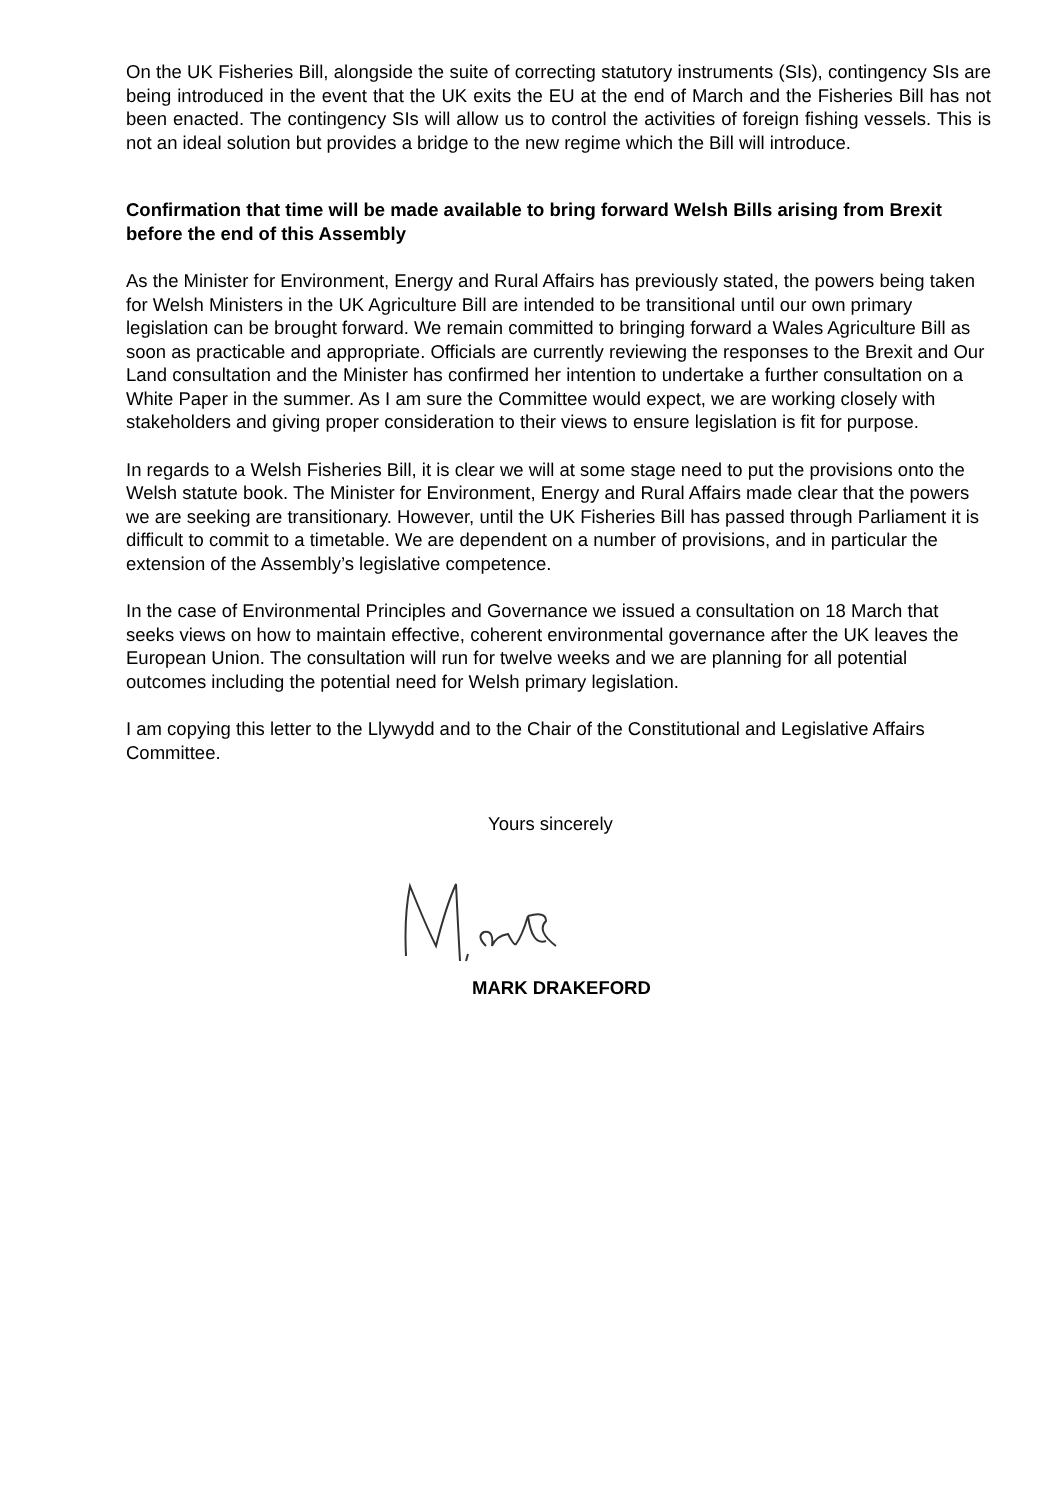On the UK Fisheries Bill, alongside the suite of correcting statutory instruments (SIs), contingency SIs are being introduced in the event that the UK exits the EU at the end of March and the Fisheries Bill has not been enacted. The contingency SIs will allow us to control the activities of foreign fishing vessels. This is not an ideal solution but provides a bridge to the new regime which the Bill will introduce.
Confirmation that time will be made available to bring forward Welsh Bills arising from Brexit before the end of this Assembly
As the Minister for Environment, Energy and Rural Affairs has previously stated, the powers being taken for Welsh Ministers in the UK Agriculture Bill are intended to be transitional until our own primary legislation can be brought forward. We remain committed to bringing forward a Wales Agriculture Bill as soon as practicable and appropriate. Officials are currently reviewing the responses to the Brexit and Our Land consultation and the Minister has confirmed her intention to undertake a further consultation on a White Paper in the summer. As I am sure the Committee would expect, we are working closely with stakeholders and giving proper consideration to their views to ensure legislation is fit for purpose.
In regards to a Welsh Fisheries Bill, it is clear we will at some stage need to put the provisions onto the Welsh statute book. The Minister for Environment, Energy and Rural Affairs made clear that the powers we are seeking are transitionary. However, until the UK Fisheries Bill has passed through Parliament it is difficult to commit to a timetable. We are dependent on a number of provisions, and in particular the extension of the Assembly’s legislative competence.
In the case of Environmental Principles and Governance we issued a consultation on 18 March that seeks views on how to maintain effective, coherent environmental governance after the UK leaves the European Union. The consultation will run for twelve weeks and we are planning for all potential outcomes including the potential need for Welsh primary legislation.
I am copying this letter to the Llywydd and to the Chair of the Constitutional and Legislative Affairs Committee.
Yours sincerely
MARK DRAKEFORD